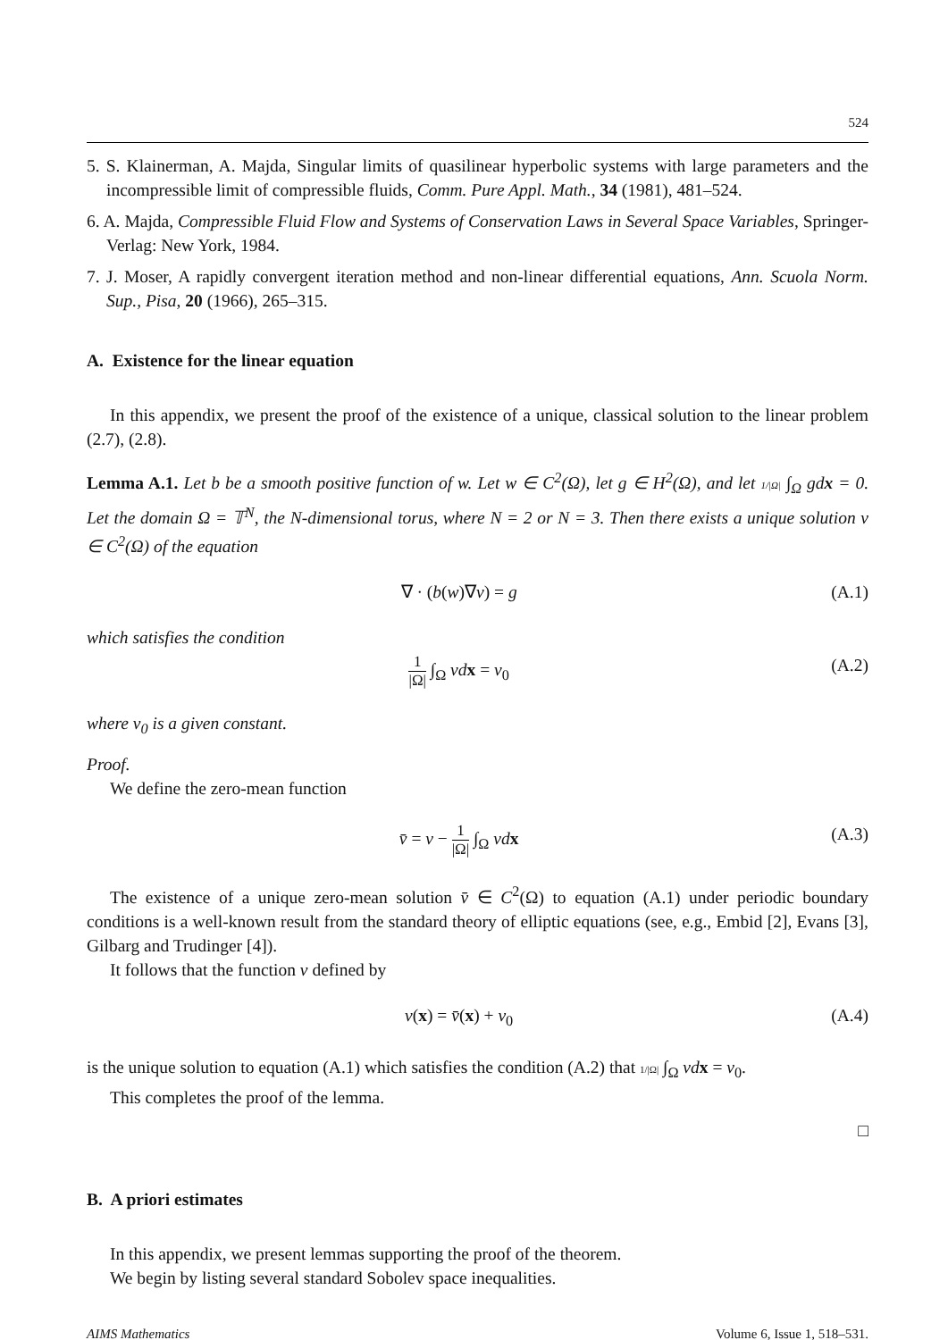524
5. S. Klainerman, A. Majda, Singular limits of quasilinear hyperbolic systems with large parameters and the incompressible limit of compressible fluids, Comm. Pure Appl. Math., 34 (1981), 481–524.
6. A. Majda, Compressible Fluid Flow and Systems of Conservation Laws in Several Space Variables, Springer-Verlag: New York, 1984.
7. J. Moser, A rapidly convergent iteration method and non-linear differential equations, Ann. Scuola Norm. Sup., Pisa, 20 (1966), 265–315.
A. Existence for the linear equation
In this appendix, we present the proof of the existence of a unique, classical solution to the linear problem (2.7), (2.8).
Lemma A.1. Let b be a smooth positive function of w. Let w ∈ C<sup>2</sup>(Ω), let g ∈ H<sup>2</sup>(Ω), and let 1/|Ω| ∫<sub>Ω</sub> gdx = 0. Let the domain Ω = 𝕋<sup>N</sup>, the N-dimensional torus, where N = 2 or N = 3. Then there exists a unique solution v ∈ C<sup>2</sup>(Ω) of the equation
∇ · (b(w)∇v) = g (A.1)
which satisfies the condition
1 |Ω| ∫<sub>Ω</sub> vd x = v<sub>0</sub> (A.2)
where v<sub>0</sub> is a given constant.
Proof.
We define the zero-mean function
v̄ = v − 1 |Ω| ∫<sub>Ω</sub> vd x (A.3)
The existence of a unique zero-mean solution v̄ ∈ C<sup>2</sup>(Ω) to equation (A.1) under periodic boundary conditions is a well-known result from the standard theory of elliptic equations (see, e.g., Embid [2], Evans [3], Gilbarg and Trudinger [4]).
It follows that the function v defined by
v(x) = v̄(x) + v<sub>0</sub> (A.4)
is the unique solution to equation (A.1) which satisfies the condition (A.2) that 1/|Ω| ∫<sub>Ω</sub> vd x = v<sub>0</sub>.
This completes the proof of the lemma.
□
B. A priori estimates
In this appendix, we present lemmas supporting the proof of the theorem.
We begin by listing several standard Sobolev space inequalities.
AIMS Mathematics Volume 6, Issue 1, 518–531.